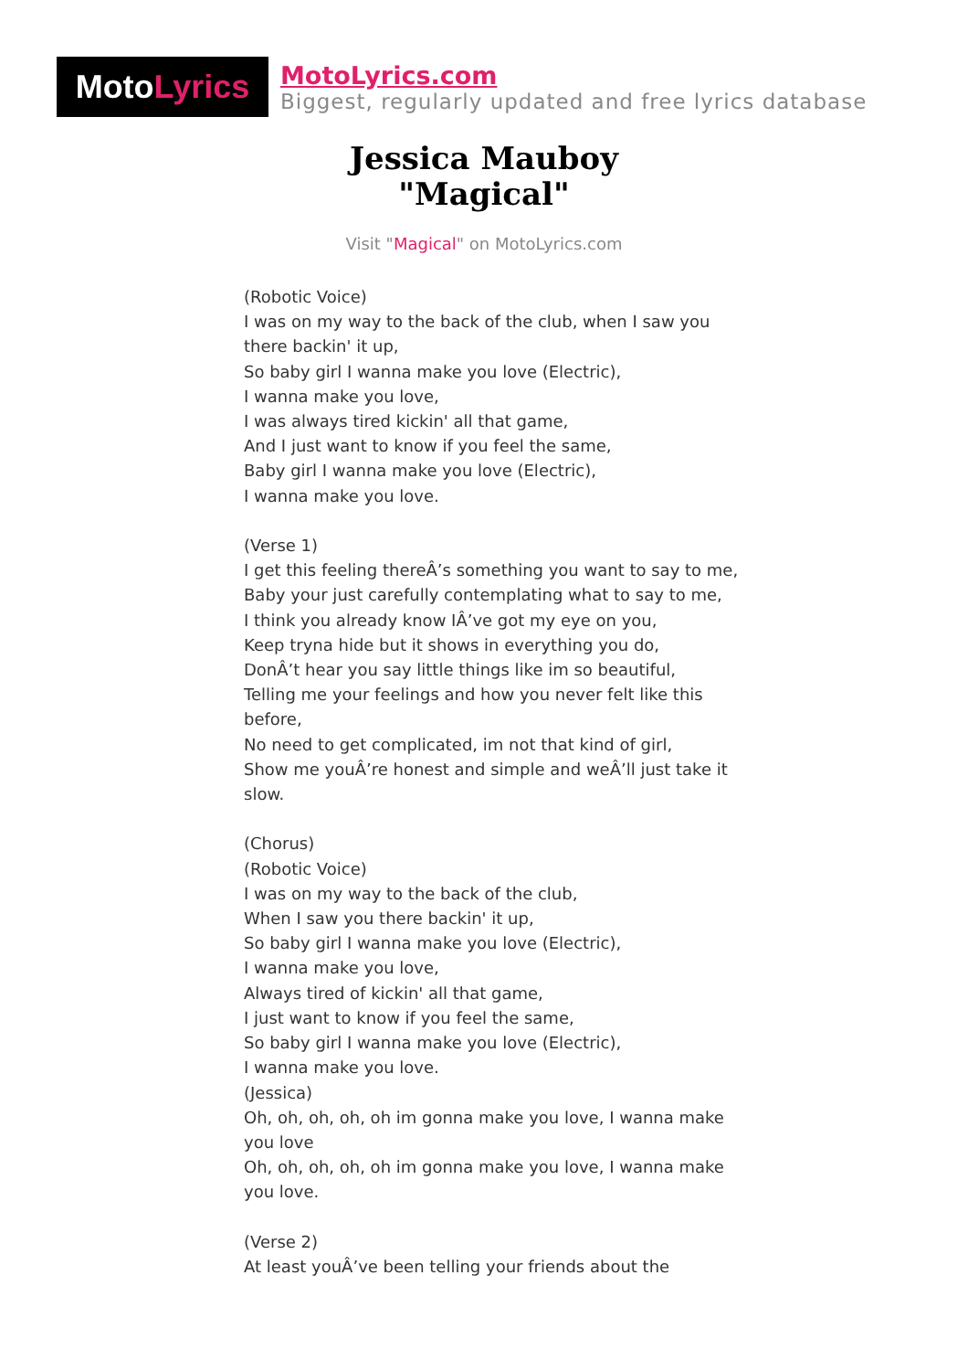Moto Lyrics
MotoLyrics.com
Biggest, regularly updated and free lyrics database
Jessica Mauboy
"Magical"
Visit "Magical" on MotoLyrics.com
(Robotic Voice)
I was on my way to the back of the club, when I saw you there backin' it up,
So baby girl I wanna make you love (Electric),
I wanna make you love,
I was always tired kickin' all that game,
And I just want to know if you feel the same,
Baby girl I wanna make you love (Electric),
I wanna make you love.
(Verse 1)
I get this feeling thereÂ’s something you want to say to me,
Baby your just carefully contemplating what to say to me,
I think you already know IÂ’ve got my eye on you,
Keep tryna hide but it shows in everything you do,
DonÂ’t hear you say little things like im so beautiful,
Telling me your feelings and how you never felt like this before,
No need to get complicated, im not that kind of girl,
Show me youÂ’re honest and simple and weÂ’ll just take it slow.
(Chorus)
(Robotic Voice)
I was on my way to the back of the club,
When I saw you there backin' it up,
So baby girl I wanna make you love (Electric),
I wanna make you love,
Always tired of kickin' all that game,
I just want to know if you feel the same,
So baby girl I wanna make you love (Electric),
I wanna make you love.
(Jessica)
Oh, oh, oh, oh, oh im gonna make you love, I wanna make you love
Oh, oh, oh, oh, oh im gonna make you love, I wanna make you love.
(Verse 2)
At least youÂ’ve been telling your friends about the